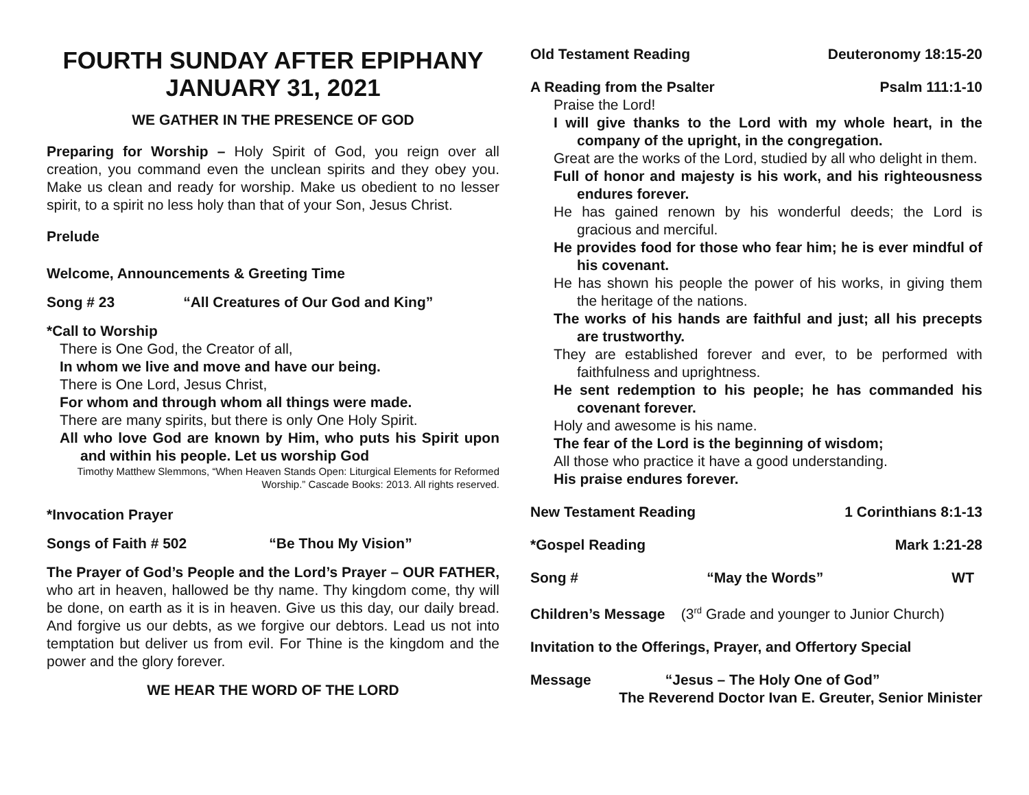FOURTH SUNDAY AFTER EPIPHANY
JANUARY 31, 2021
WE GATHER IN THE PRESENCE OF GOD
Preparing for Worship – Holy Spirit of God, you reign over all creation, you command even the unclean spirits and they obey you. Make us clean and ready for worship. Make us obedient to no lesser spirit, to a spirit no less holy than that of your Son, Jesus Christ.
Prelude
Welcome, Announcements & Greeting Time
Song # 23 “All Creatures of Our God and King”
*Call to Worship
There is One God, the Creator of all,
In whom we live and move and have our being.
There is One Lord, Jesus Christ,
For whom and through whom all things were made.
There are many spirits, but there is only One Holy Spirit.
All who love God are known by Him, who puts his Spirit upon and within his people. Let us worship God
Timothy Matthew Slemmons, “When Heaven Stands Open: Liturgical Elements for Reformed Worship.” Cascade Books: 2013. All rights reserved.
*Invocation Prayer
Songs of Faith # 502 “Be Thou My Vision”
The Prayer of God’s People and the Lord’s Prayer – OUR FATHER, who art in heaven, hallowed be thy name. Thy kingdom come, thy will be done, on earth as it is in heaven. Give us this day, our daily bread. And forgive us our debts, as we forgive our debtors. Lead us not into temptation but deliver us from evil. For Thine is the kingdom and the power and the glory forever.
WE HEAR THE WORD OF THE LORD
Old Testament Reading Deuteronomy 18:15-20
A Reading from the Psalter Psalm 111:1-10
Praise the Lord!
I will give thanks to the Lord with my whole heart, in the company of the upright, in the congregation.
Great are the works of the Lord, studied by all who delight in them.
Full of honor and majesty is his work, and his righteousness endures forever.
He has gained renown by his wonderful deeds; the Lord is gracious and merciful.
He provides food for those who fear him; he is ever mindful of his covenant.
He has shown his people the power of his works, in giving them the heritage of the nations.
The works of his hands are faithful and just; all his precepts are trustworthy.
They are established forever and ever, to be performed with faithfulness and uprightness.
He sent redemption to his people; he has commanded his covenant forever.
Holy and awesome is his name.
The fear of the Lord is the beginning of wisdom;
All those who practice it have a good understanding.
His praise endures forever.
New Testament Reading 1 Corinthians 8:1-13
*Gospel Reading Mark 1:21-28
Song # “May the Words” WT
Children’s Message (3<sup>rd</sup> Grade and younger to Junior Church)
Invitation to the Offerings, Prayer, and Offertory Special
Message “Jesus – The Holy One of God”
The Reverend Doctor Ivan E. Greuter, Senior Minister